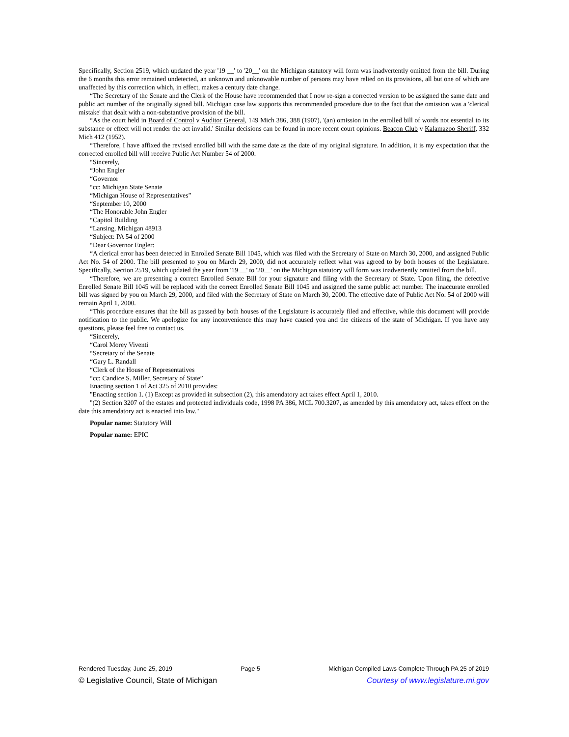Specifically, Section 2519, which updated the year '19 __' to '20__' on the Michigan statutory will form was inadvertently omitted from the bill. During the 6 months this error remained undetected, an unknown and unknowable number of persons may have relied on its provisions, all but one of which are unaffected by this correction which, in effect, makes a century date change.
“The Secretary of the Senate and the Clerk of the House have recommended that I now re-sign a corrected version to be assigned the same date and public act number of the originally signed bill. Michigan case law supports this recommended procedure due to the fact that the omission was a 'clerical mistake' that dealt with a non-substantive provision of the bill.
“As the court held in Board of Control v Auditor General, 149 Mich 386, 388 (1907), '(an) omission in the enrolled bill of words not essential to its substance or effect will not render the act invalid.' Similar decisions can be found in more recent court opinions. Beacon Club v Kalamazoo Sheriff, 332 Mich 412 (1952).
“Therefore, I have affixed the revised enrolled bill with the same date as the date of my original signature. In addition, it is my expectation that the corrected enrolled bill will receive Public Act Number 54 of 2000.
“Sincerely,
“John Engler
“Governor
“cc: Michigan State Senate
“Michigan House of Representatives”
“September 10, 2000
“The Honorable John Engler
“Capitol Building
“Lansing, Michigan 48913
“Subject: PA 54 of 2000
“Dear Governor Engler:
“A clerical error has been detected in Enrolled Senate Bill 1045, which was filed with the Secretary of State on March 30, 2000, and assigned Public Act No. 54 of 2000. The bill presented to you on March 29, 2000, did not accurately reflect what was agreed to by both houses of the Legislature. Specifically, Section 2519, which updated the year from '19 __' to '20__' on the Michigan statutory will form was inadvertently omitted from the bill.
“Therefore, we are presenting a correct Enrolled Senate Bill for your signature and filing with the Secretary of State. Upon filing, the defective Enrolled Senate Bill 1045 will be replaced with the correct Enrolled Senate Bill 1045 and assigned the same public act number. The inaccurate enrolled bill was signed by you on March 29, 2000, and filed with the Secretary of State on March 30, 2000. The effective date of Public Act No. 54 of 2000 will remain April 1, 2000.
“This procedure ensures that the bill as passed by both houses of the Legislature is accurately filed and effective, while this document will provide notification to the public. We apologize for any inconvenience this may have caused you and the citizens of the state of Michigan. If you have any questions, please feel free to contact us.
“Sincerely,
“Carol Morey Viventi
“Secretary of the Senate
“Gary L. Randall
“Clerk of the House of Representatives
“cc: Candice S. Miller, Secretary of State”
Enacting section 1 of Act 325 of 2010 provides:
"Enacting section 1. (1) Except as provided in subsection (2), this amendatory act takes effect April 1, 2010.
"(2) Section 3207 of the estates and protected individuals code, 1998 PA 386, MCL 700.3207, as amended by this amendatory act, takes effect on the date this amendatory act is enacted into law."
Popular name: Statutory Will
Popular name: EPIC
Rendered Tuesday, June 25, 2019 Page 5 Michigan Compiled Laws Complete Through PA 25 of 2019
© Legislative Council, State of Michigan Courtesy of www.legislature.mi.gov